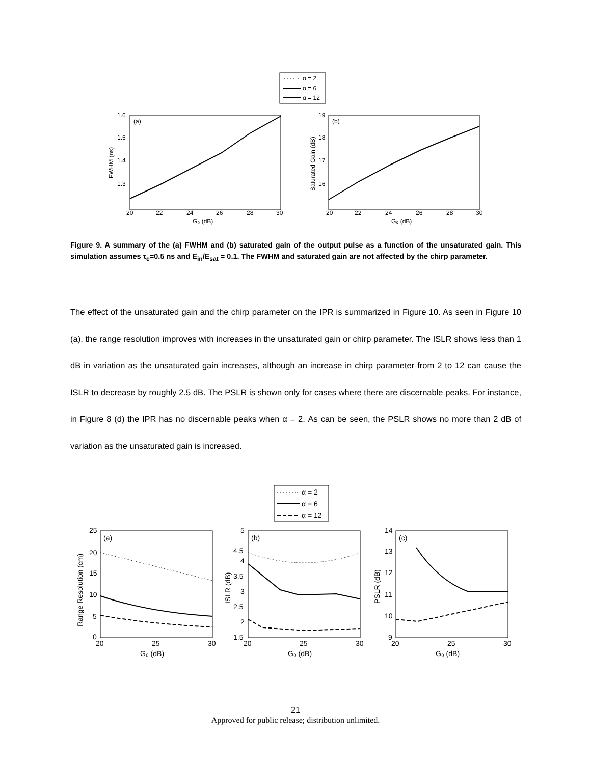α = 2
α = 6
α = 12
(a)
1.6
1.5
1.4
1.3
20
22
24
26
28
30
G₀ (dB)
FWHM (ns)
(b)
19
18
17
16
20
22
24
26
28
30
G₀ (dB)
Saturated Gain (dB)
Figure 9. A summary of the (a) FWHM and (b) saturated gain of the output pulse as a function of the unsaturated gain. This simulation assumes τ<sub>c</sub>=0.5 ns and E<sub>in</sub>/E<sub>sat</sub> = 0.1. The FWHM and saturated gain are not affected by the chirp parameter.
The effect of the unsaturated gain and the chirp parameter on the IPR is summarized in Figure 10. As seen in Figure 10 (a), the range resolution improves with increases in the unsaturated gain or chirp parameter. The ISLR shows less than 1 dB in variation as the unsaturated gain increases, although an increase in chirp parameter from 2 to 12 can cause the ISLR to decrease by roughly 2.5 dB. The PSLR is shown only for cases where there are discernable peaks. For instance, in Figure 8 (d) the IPR has no discernable peaks when α = 2. As can be seen, the PSLR shows no more than 2 dB of variation as the unsaturated gain is increased.
α = 2
α = 6
α = 12
(a)
(b)
(c)
25
20
15
10
5
0
20
25
30
G₀ (dB)
Range Resolution (cm)
5
4.5
4
3.5
3
2.5
2
1.5
20
25
30
G₀ (dB)
ISLR (dB)
14
13
12
11
10
9
20
25
30
G₀ (dB)
PSLR (dB)
21
Approved for public release; distribution unlimited.